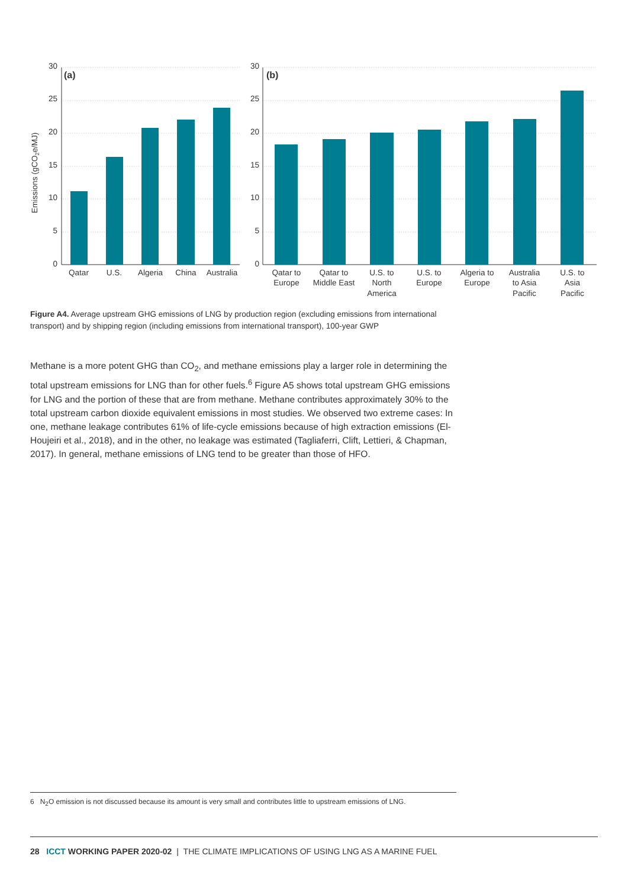30
25
20
15
10
5
0
30
25
20
15
10
5
0
(a)
(b)
Emissions (gCO2e/MJ)
Qatar
U.S.
Algeria
China
Australia
Qatar to
Europe
Qatar to
Middle East
U.S. to
North
America
U.S. to
Europe
Algeria to
Europe
Australia
to Asia
Pacific
U.S. to
Asia
Pacific
Figure A4. Average upstream GHG emissions of LNG by production region (excluding emissions from international transport) and by shipping region (including emissions from international transport), 100-year GWP
Methane is a more potent GHG than CO<sub>2</sub>, and methane emissions play a larger role in determining the total upstream emissions for LNG than for other fuels.<sup>6</sup> Figure A5 shows total upstream GHG emissions for LNG and the portion of these that are from methane. Methane contributes approximately 30% to the total upstream carbon dioxide equivalent emissions in most studies. We observed two extreme cases: In one, methane leakage contributes 61% of life-cycle emissions because of high extraction emissions (El-Houjeiri et al., 2018), and in the other, no leakage was estimated (Tagliaferri, Clift, Lettieri, & Chapman, 2017). In general, methane emissions of LNG tend to be greater than those of HFO.
6 N<sub>2</sub>O emission is not discussed because its amount is very small and contributes little to upstream emissions of LNG.
28 ICCT WORKING PAPER 2020-02 | THE CLIMATE IMPLICATIONS OF USING LNG AS A MARINE FUEL